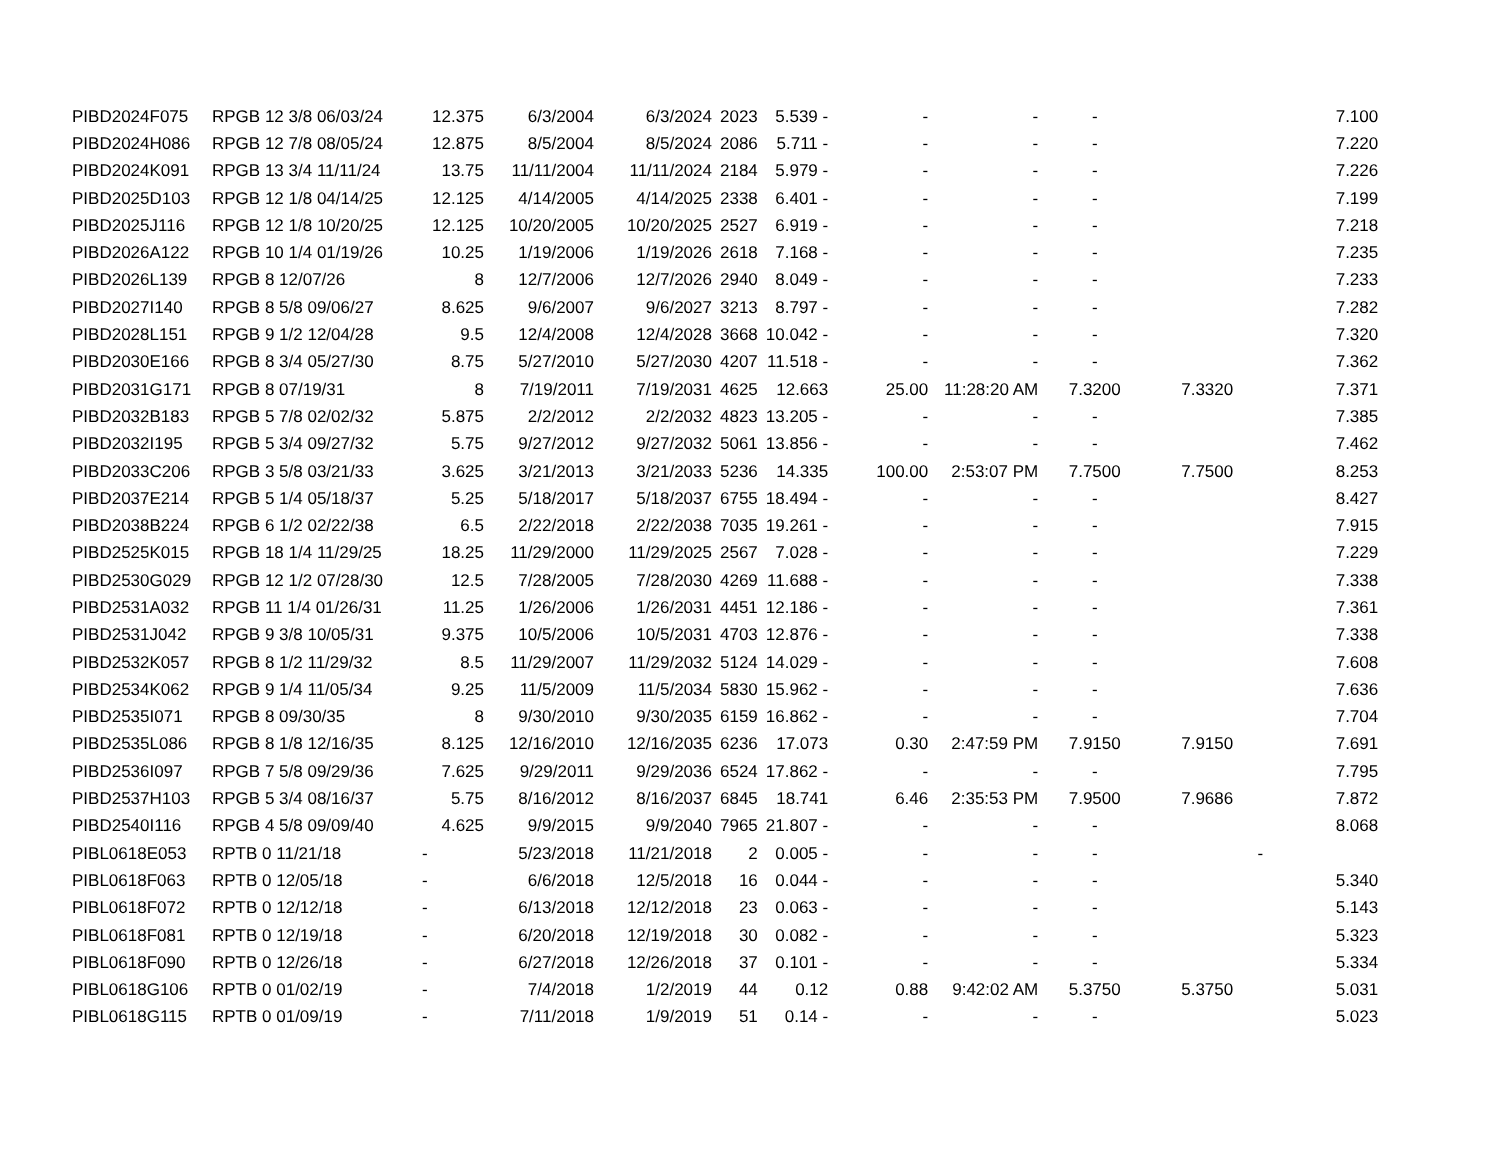| PIBD2024F075 | RPGB 12 3/8 06/03/24 | 12.375 | 6/3/2004 | 6/3/2024 | 2023 | 5.539 - | - | - | - | | 7.100 |
| PIBD2024H086 | RPGB 12 7/8 08/05/24 | 12.875 | 8/5/2004 | 8/5/2024 | 2086 | 5.711 - | - | - | - | | 7.220 |
| PIBD2024K091 | RPGB 13 3/4 11/11/24 | 13.75 | 11/11/2004 | 11/11/2024 | 2184 | 5.979 - | - | - | - | | 7.226 |
| PIBD2025D103 | RPGB 12 1/8 04/14/25 | 12.125 | 4/14/2005 | 4/14/2025 | 2338 | 6.401 - | - | - | - | | 7.199 |
| PIBD2025J116 | RPGB 12 1/8 10/20/25 | 12.125 | 10/20/2005 | 10/20/2025 | 2527 | 6.919 - | - | - | - | | 7.218 |
| PIBD2026A122 | RPGB 10 1/4 01/19/26 | 10.25 | 1/19/2006 | 1/19/2026 | 2618 | 7.168 - | - | - | - | | 7.235 |
| PIBD2026L139 | RPGB 8 12/07/26 | 8 | 12/7/2006 | 12/7/2026 | 2940 | 8.049 - | - | - | - | | 7.233 |
| PIBD2027I140 | RPGB 8 5/8 09/06/27 | 8.625 | 9/6/2007 | 9/6/2027 | 3213 | 8.797 - | - | - | - | | 7.282 |
| PIBD2028L151 | RPGB 9 1/2 12/04/28 | 9.5 | 12/4/2008 | 12/4/2028 | 3668 | 10.042 - | - | - | - | | 7.320 |
| PIBD2030E166 | RPGB 8 3/4 05/27/30 | 8.75 | 5/27/2010 | 5/27/2030 | 4207 | 11.518 - | - | - | - | | 7.362 |
| PIBD2031G171 | RPGB 8 07/19/31 | 8 | 7/19/2011 | 7/19/2031 | 4625 | 12.663 | 25.00 | 11:28:20 AM | 7.3200 | 7.3320 | 7.371 |
| PIBD2032B183 | RPGB 5 7/8 02/02/32 | 5.875 | 2/2/2012 | 2/2/2032 | 4823 | 13.205 - | - | - | - | | 7.385 |
| PIBD2032I195 | RPGB 5 3/4 09/27/32 | 5.75 | 9/27/2012 | 9/27/2032 | 5061 | 13.856 - | - | - | - | | 7.462 |
| PIBD2033C206 | RPGB 3 5/8 03/21/33 | 3.625 | 3/21/2013 | 3/21/2033 | 5236 | 14.335 | 100.00 | 2:53:07 PM | 7.7500 | 7.7500 | 8.253 |
| PIBD2037E214 | RPGB 5 1/4 05/18/37 | 5.25 | 5/18/2017 | 5/18/2037 | 6755 | 18.494 - | - | - | - | | 8.427 |
| PIBD2038B224 | RPGB 6 1/2 02/22/38 | 6.5 | 2/22/2018 | 2/22/2038 | 7035 | 19.261 - | - | - | - | | 7.915 |
| PIBD2525K015 | RPGB 18 1/4 11/29/25 | 18.25 | 11/29/2000 | 11/29/2025 | 2567 | 7.028 - | - | - | - | | 7.229 |
| PIBD2530G029 | RPGB 12 1/2 07/28/30 | 12.5 | 7/28/2005 | 7/28/2030 | 4269 | 11.688 - | - | - | - | | 7.338 |
| PIBD2531A032 | RPGB 11 1/4 01/26/31 | 11.25 | 1/26/2006 | 1/26/2031 | 4451 | 12.186 - | - | - | - | | 7.361 |
| PIBD2531J042 | RPGB 9 3/8 10/05/31 | 9.375 | 10/5/2006 | 10/5/2031 | 4703 | 12.876 - | - | - | - | | 7.338 |
| PIBD2532K057 | RPGB 8 1/2 11/29/32 | 8.5 | 11/29/2007 | 11/29/2032 | 5124 | 14.029 - | - | - | - | | 7.608 |
| PIBD2534K062 | RPGB 9 1/4 11/05/34 | 9.25 | 11/5/2009 | 11/5/2034 | 5830 | 15.962 - | - | - | - | | 7.636 |
| PIBD2535I071 | RPGB 8 09/30/35 | 8 | 9/30/2010 | 9/30/2035 | 6159 | 16.862 - | - | - | - | | 7.704 |
| PIBD2535L086 | RPGB 8 1/8 12/16/35 | 8.125 | 12/16/2010 | 12/16/2035 | 6236 | 17.073 | 0.30 | 2:47:59 PM | 7.9150 | 7.9150 | 7.691 |
| PIBD2536I097 | RPGB 7 5/8 09/29/36 | 7.625 | 9/29/2011 | 9/29/2036 | 6524 | 17.862 - | - | - | - | | 7.795 |
| PIBD2537H103 | RPGB 5 3/4 08/16/37 | 5.75 | 8/16/2012 | 8/16/2037 | 6845 | 18.741 | 6.46 | 2:35:53 PM | 7.9500 | 7.9686 | 7.872 |
| PIBD2540I116 | RPGB 4 5/8 09/09/40 | 4.625 | 9/9/2015 | 9/9/2040 | 7965 | 21.807 - | - | - | - | | 8.068 |
| PIBL0618E053 | RPTB 0 11/21/18 | - | 5/23/2018 | 11/21/2018 | 2 | 0.005 - | - | - | - | - | |
| PIBL0618F063 | RPTB 0 12/05/18 | - | 6/6/2018 | 12/5/2018 | 16 | 0.044 - | - | - | - | | 5.340 |
| PIBL0618F072 | RPTB 0 12/12/18 | - | 6/13/2018 | 12/12/2018 | 23 | 0.063 - | - | - | - | | 5.143 |
| PIBL0618F081 | RPTB 0 12/19/18 | - | 6/20/2018 | 12/19/2018 | 30 | 0.082 - | - | - | - | | 5.323 |
| PIBL0618F090 | RPTB 0 12/26/18 | - | 6/27/2018 | 12/26/2018 | 37 | 0.101 - | - | - | - | | 5.334 |
| PIBL0618G106 | RPTB 0 01/02/19 | - | 7/4/2018 | 1/2/2019 | 44 | 0.12 | 0.88 | 9:42:02 AM | 5.3750 | 5.3750 | 5.031 |
| PIBL0618G115 | RPTB 0 01/09/19 | - | 7/11/2018 | 1/9/2019 | 51 | 0.14 - | - | - | - | | 5.023 |